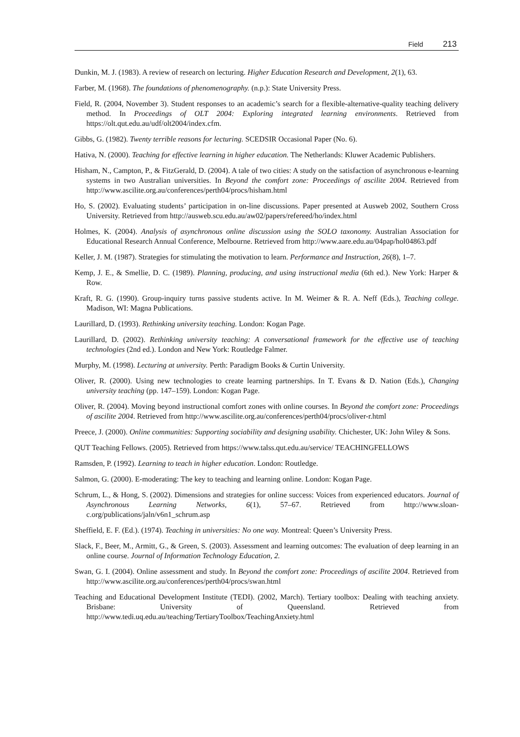Field 213
Dunkin, M. J. (1983). A review of research on lecturing. Higher Education Research and Development, 2(1), 63.
Farber, M. (1968). The foundations of phenomenography. (n.p.): State University Press.
Field, R. (2004, November 3). Student responses to an academic’s search for a flexible-alternative-quality teaching delivery method. In Proceedings of OLT 2004: Exploring integrated learning environments. Retrieved from https://olt.qut.edu.au/udf/olt2004/index.cfm.
Gibbs, G. (1982). Twenty terrible reasons for lecturing. SCEDSIR Occasional Paper (No. 6).
Hativa, N. (2000). Teaching for effective learning in higher education. The Netherlands: Kluwer Academic Publishers.
Hisham, N., Campton, P., & FitzGerald, D. (2004). A tale of two cities: A study on the satisfaction of asynchronous e-learning systems in two Australian universities. In Beyond the comfort zone: Proceedings of ascilite 2004. Retrieved from http://www.ascilite.org.au/conferences/perth04/procs/hisham.html
Ho, S. (2002). Evaluating students’ participation in on-line discussions. Paper presented at Ausweb 2002, Southern Cross University. Retrieved from http://ausweb.scu.edu.au/aw02/papers/refereed/ho/index.html
Holmes, K. (2004). Analysis of asynchronous online discussion using the SOLO taxonomy. Australian Association for Educational Research Annual Conference, Melbourne. Retrieved from http://www.aare.edu.au/04pap/hol04863.pdf
Keller, J. M. (1987). Strategies for stimulating the motivation to learn. Performance and Instruction, 26(8), 1–7.
Kemp, J. E., & Smellie, D. C. (1989). Planning, producing, and using instructional media (6th ed.). New York: Harper & Row.
Kraft, R. G. (1990). Group-inquiry turns passive students active. In M. Weimer & R. A. Neff (Eds.), Teaching college. Madison, WI: Magna Publications.
Laurillard, D. (1993). Rethinking university teaching. London: Kogan Page.
Laurillard, D. (2002). Rethinking university teaching: A conversational framework for the effective use of teaching technologies (2nd ed.). London and New York: Routledge Falmer.
Murphy, M. (1998). Lecturing at university. Perth: Paradigm Books & Curtin University.
Oliver, R. (2000). Using new technologies to create learning partnerships. In T. Evans & D. Nation (Eds.), Changing university teaching (pp. 147–159). London: Kogan Page.
Oliver, R. (2004). Moving beyond instructional comfort zones with online courses. In Beyond the comfort zone: Proceedings of ascilite 2004. Retrieved from http://www.ascilite.org.au/conferences/perth04/procs/oliver-r.html
Preece, J. (2000). Online communities: Supporting sociability and designing usability. Chichester, UK: John Wiley & Sons.
QUT Teaching Fellows. (2005). Retrieved from https://www.talss.qut.edu.au/service/ TEACHINGFELLOWS
Ramsden, P. (1992). Learning to teach in higher education. London: Routledge.
Salmon, G. (2000). E-moderating: The key to teaching and learning online. London: Kogan Page.
Schrum, L., & Hong, S. (2002). Dimensions and strategies for online success: Voices from experienced educators. Journal of Asynchronous Learning Networks, 6(1), 57–67. Retrieved from http://www.sloan-c.org/publications/jaln/v6n1_schrum.asp
Sheffield, E. F. (Ed.). (1974). Teaching in universities: No one way. Montreal: Queen’s University Press.
Slack, F., Beer, M., Armitt, G., & Green, S. (2003). Assessment and learning outcomes: The evaluation of deep learning in an online course. Journal of Information Technology Education, 2.
Swan, G. I. (2004). Online assessment and study. In Beyond the comfort zone: Proceedings of ascilite 2004. Retrieved from http://www.ascilite.org.au/conferences/perth04/procs/swan.html
Teaching and Educational Development Institute (TEDI). (2002, March). Tertiary toolbox: Dealing with teaching anxiety. Brisbane: University of Queensland. Retrieved from http://www.tedi.uq.edu.au/teaching/TertiaryToolbox/TeachingAnxiety.html